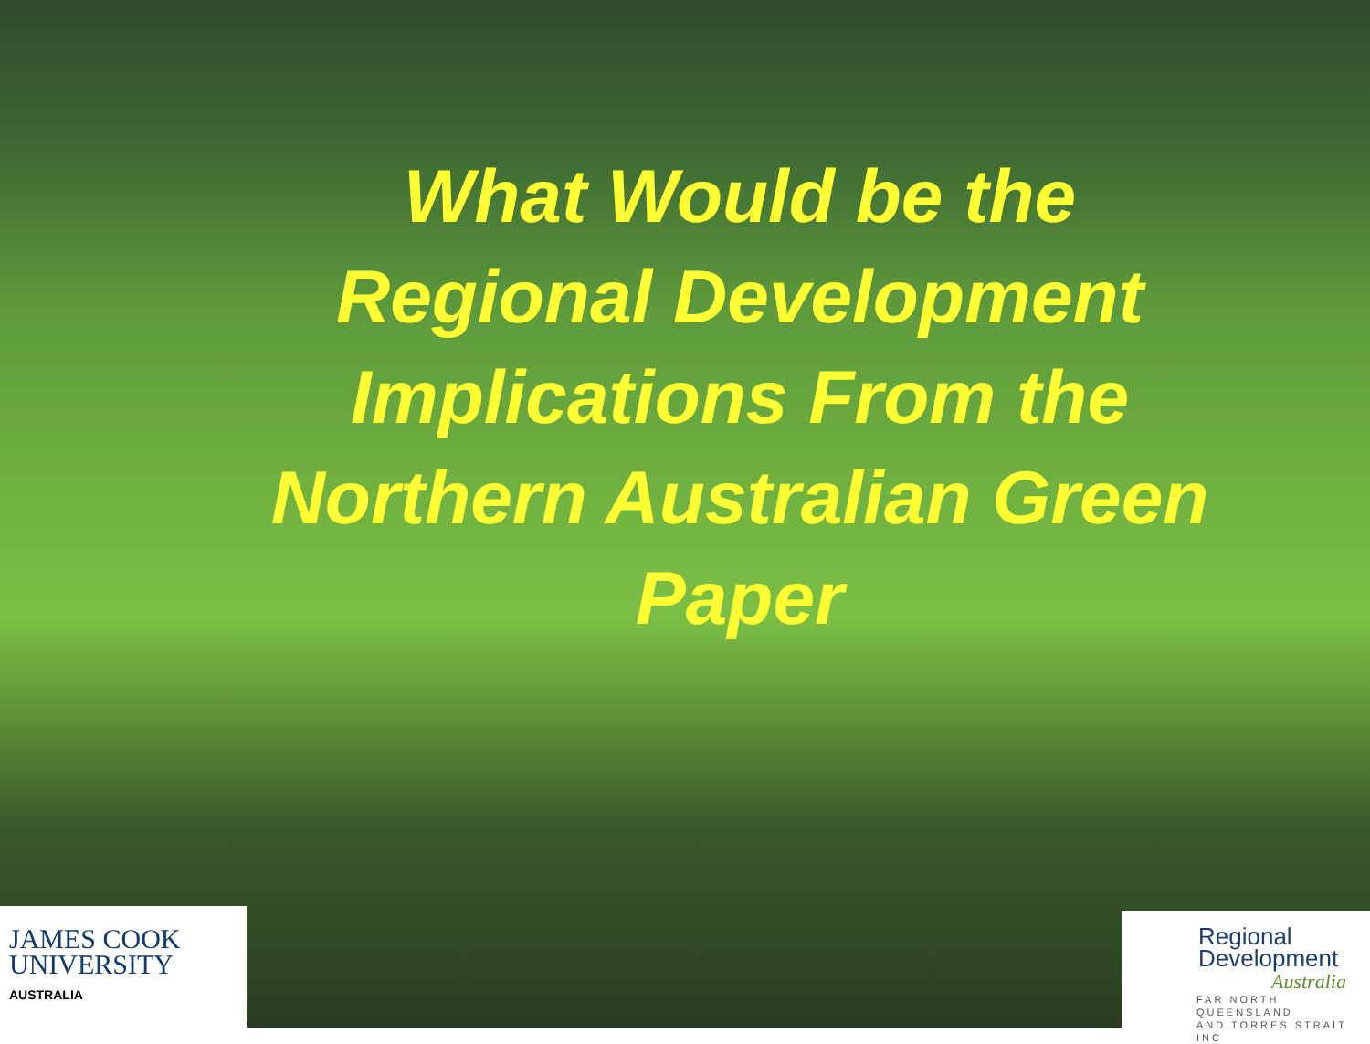What Would be the
Regional Development
Implications From the
Northern Australian Green
Paper
JAMES COOK
UNIVERSITY
AUSTRALIA
Regional
Development
Australia
FAR NORTH QUEENSLAND
AND TORRES STRAIT INC